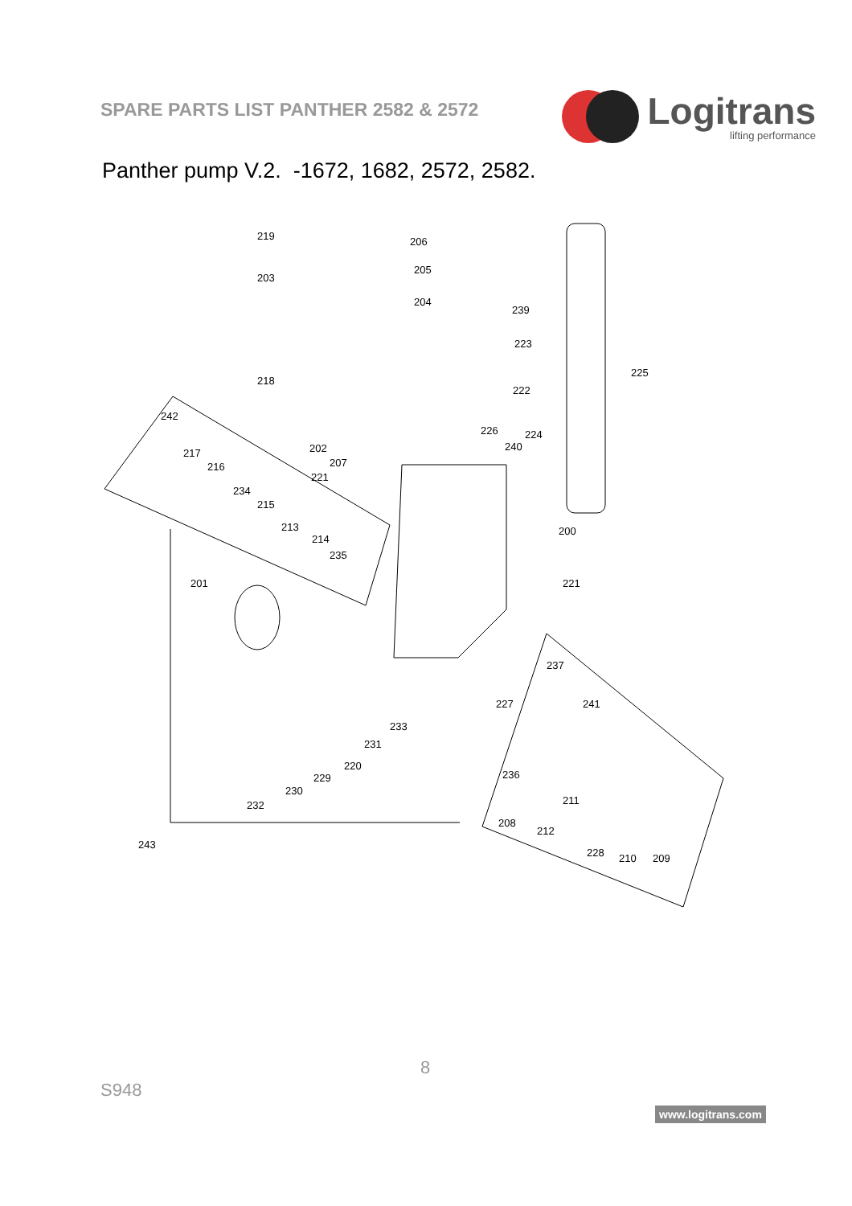SPARE PARTS LIST PANTHER 2582 & 2572
Logitrans
lifting performance
Panther pump V.2. -1672, 1682, 2572, 2582.
219 206
203
205
204
239
223
225
218
222
242
226 224
240 202 217
207 216
221
234
215
200 213
214
235
201 221
237
227 241
233
231
220
236 229
211
230
208
232
212
243
228 210 209
8
S948
www.logitrans.com